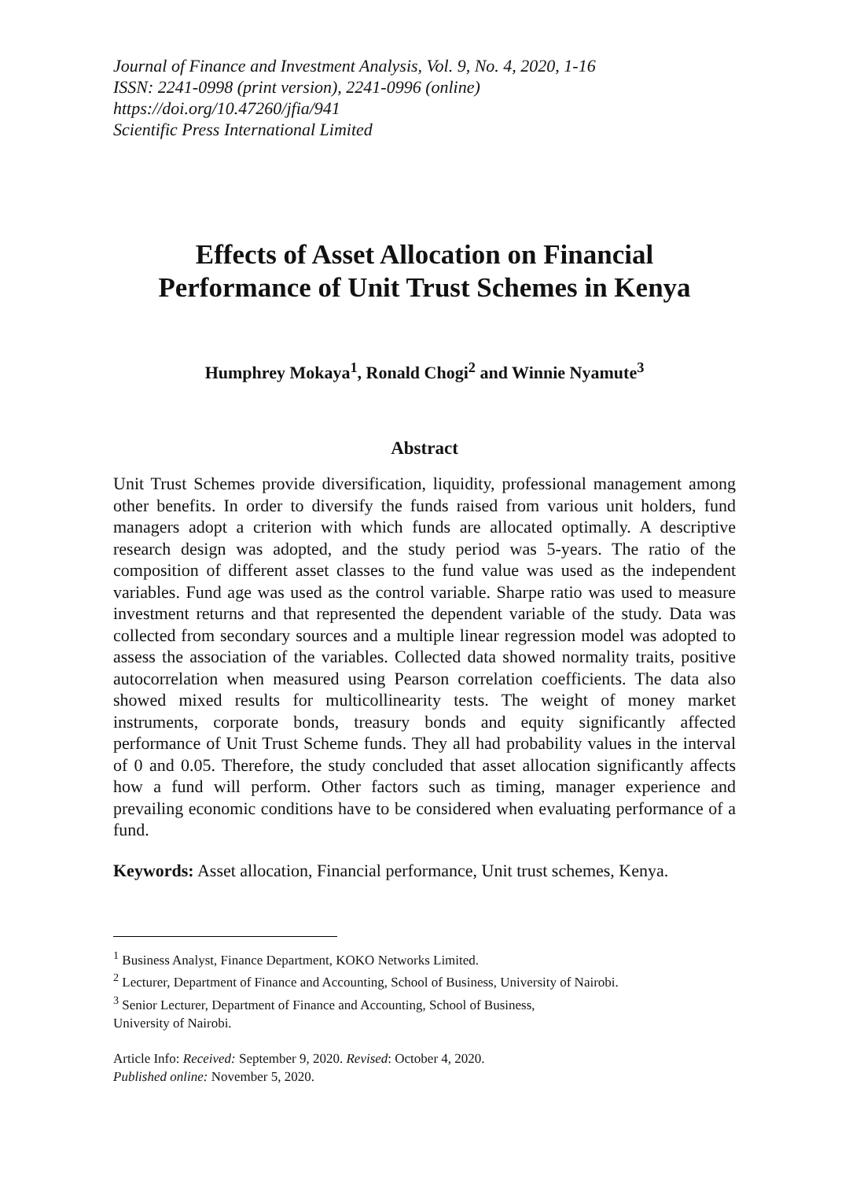Journal of Finance and Investment Analysis, Vol. 9, No. 4, 2020, 1-16
ISSN: 2241-0998 (print version), 2241-0996 (online)
https://doi.org/10.47260/jfia/941
Scientific Press International Limited
Effects of Asset Allocation on Financial
Performance of Unit Trust Schemes in Kenya
Humphrey Mokaya<sup>1</sup>, Ronald Chogi<sup>2</sup> and Winnie Nyamute<sup>3</sup>
Abstract
Unit Trust Schemes provide diversification, liquidity, professional management among other benefits. In order to diversify the funds raised from various unit holders, fund managers adopt a criterion with which funds are allocated optimally. A descriptive research design was adopted, and the study period was 5-years. The ratio of the composition of different asset classes to the fund value was used as the independent variables. Fund age was used as the control variable. Sharpe ratio was used to measure investment returns and that represented the dependent variable of the study. Data was collected from secondary sources and a multiple linear regression model was adopted to assess the association of the variables. Collected data showed normality traits, positive autocorrelation when measured using Pearson correlation coefficients. The data also showed mixed results for multicollinearity tests. The weight of money market instruments, corporate bonds, treasury bonds and equity significantly affected performance of Unit Trust Scheme funds. They all had probability values in the interval of 0 and 0.05. Therefore, the study concluded that asset allocation significantly affects how a fund will perform. Other factors such as timing, manager experience and prevailing economic conditions have to be considered when evaluating performance of a fund.
Keywords: Asset allocation, Financial performance, Unit trust schemes, Kenya.
<sup>1</sup> Business Analyst, Finance Department, KOKO Networks Limited.
<sup>2</sup> Lecturer, Department of Finance and Accounting, School of Business, University of Nairobi.
<sup>3</sup> Senior Lecturer, Department of Finance and Accounting, School of Business,
University of Nairobi.
Article Info: Received: September 9, 2020. Revised: October 4, 2020.
Published online: November 5, 2020.